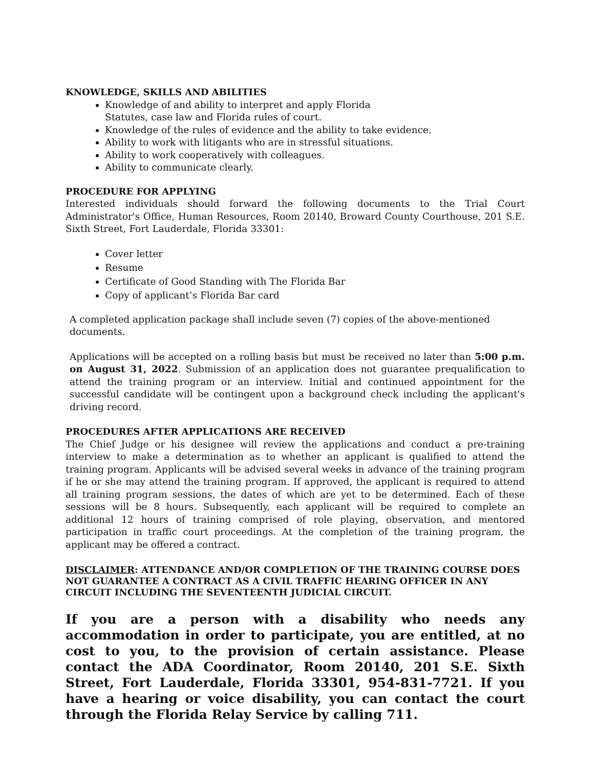KNOWLEDGE, SKILLS AND ABILITIES
Knowledge of and ability to interpret and apply Florida
Statutes, case law and Florida rules of court.
Knowledge of the rules of evidence and the ability to take evidence.
Ability to work with litigants who are in stressful situations.
Ability to work cooperatively with colleagues.
Ability to communicate clearly.
PROCEDURE FOR APPLYING
Interested individuals should forward the following documents to the Trial Court Administrator's Office, Human Resources, Room 20140, Broward County Courthouse, 201 S.E. Sixth Street, Fort Lauderdale, Florida 33301:
Cover letter
Resume
Certificate of Good Standing with The Florida Bar
Copy of applicant’s Florida Bar card
A completed application package shall include seven (7) copies of the above-mentioned documents.
Applications will be accepted on a rolling basis but must be received no later than 5:00 p.m. on August 31, 2022. Submission of an application does not guarantee prequalification to attend the training program or an interview. Initial and continued appointment for the successful candidate will be contingent upon a background check including the applicant's driving record.
PROCEDURES AFTER APPLICATIONS ARE RECEIVED
The Chief Judge or his designee will review the applications and conduct a pre-training interview to make a determination as to whether an applicant is qualified to attend the training program. Applicants will be advised several weeks in advance of the training program if he or she may attend the training program. If approved, the applicant is required to attend all training program sessions, the dates of which are yet to be determined. Each of these sessions will be 8 hours. Subsequently, each applicant will be required to complete an additional 12 hours of training comprised of role playing, observation, and mentored participation in traffic court proceedings. At the completion of the training program, the applicant may be offered a contract.
DISCLAIMER: ATTENDANCE AND/OR COMPLETION OF THE TRAINING COURSE DOES NOT GUARANTEE A CONTRACT AS A CIVIL TRAFFIC HEARING OFFICER IN ANY CIRCUIT INCLUDING THE SEVENTEENTH JUDICIAL CIRCUIT.
If you are a person with a disability who needs any accommodation in order to participate, you are entitled, at no cost to you, to the provision of certain assistance. Please contact the ADA Coordinator, Room 20140, 201 S.E. Sixth Street, Fort Lauderdale, Florida 33301, 954-831-7721. If you have a hearing or voice disability, you can contact the court through the Florida Relay Service by calling 711.